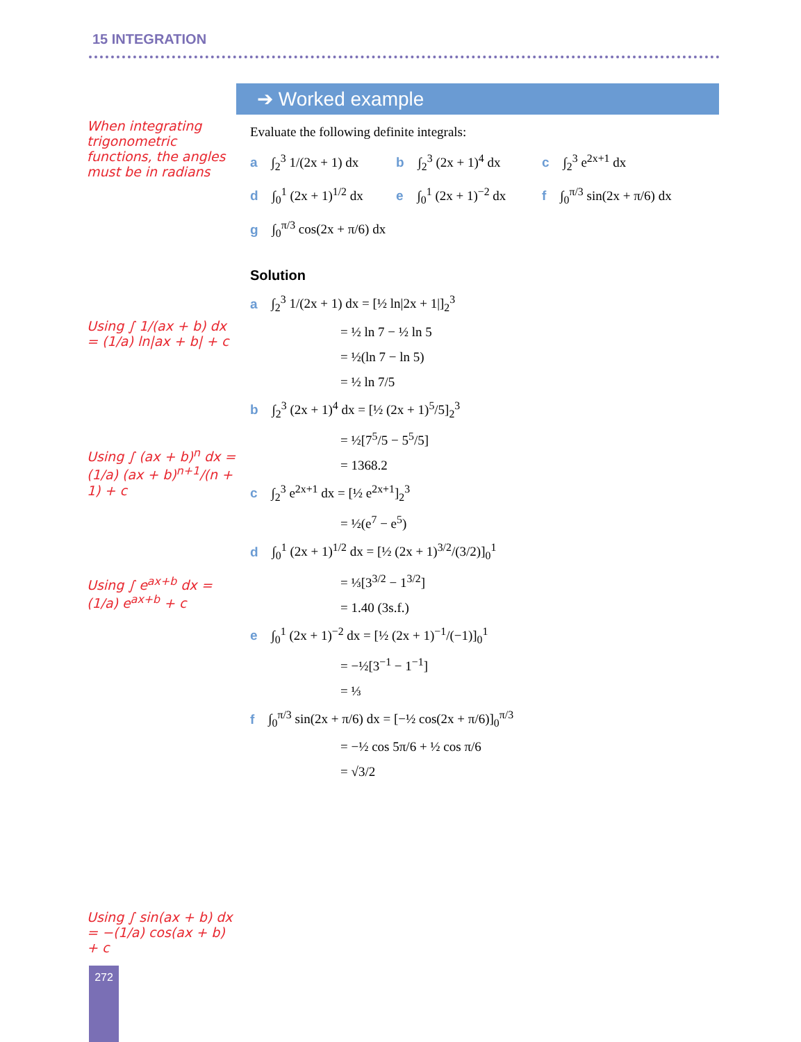15 INTEGRATION
When integrating trigonometric functions, the angles must be in radians
Using ∫ 1/(ax + b) dx = (1/a) ln|ax + b| + c
Using ∫ (ax + b)<sup>n</sup> dx = (1/a) (ax + b)<sup>n+1</sup>/(n + 1) + c
Using ∫ e<sup>ax+b</sup> dx = (1/a) e<sup>ax+b</sup> + c
Using ∫ sin(ax + b) dx = −(1/a) cos(ax + b) + c
➔ Worked example
Evaluate the following definite integrals:
a ∫<sub>2</sub><sup>3</sup> 1/(2x + 1) dx
b ∫<sub>2</sub><sup>3</sup> (2x + 1)<sup>4</sup> dx c ∫<sub>2</sub><sup>3</sup> e<sup>2x+1</sup> dx
d ∫<sub>0</sub><sup>1</sup> (2x + 1)<sup>1/2</sup> dx
e ∫<sub>0</sub><sup>1</sup> (2x + 1)<sup>−2</sup> dx
f ∫<sub>0</sub><sup>π/3</sup> sin(2x + π/6) dx
g ∫<sub>0</sub><sup>π/3</sup> cos(2x + π/6) dx
Solution
a ∫<sub>2</sub><sup>3</sup> 1/(2x + 1) dx = [½ ln|2x + 1|]<sub>2</sub><sup>3</sup>
= ½ ln 7 − ½ ln 5
= ½(ln 7 − ln 5)
= ½ ln 7/5
b ∫<sub>2</sub><sup>3</sup> (2x + 1)<sup>4</sup> dx = [½ (2x + 1)<sup>5</sup>/5]<sub>2</sub><sup>3</sup>
= ½[7<sup>5</sup>/5 − 5<sup>5</sup>/5]
= 1368.2
c ∫<sub>2</sub><sup>3</sup> e<sup>2x+1</sup> dx = [½ e<sup>2x+1</sup>]<sub>2</sub><sup>3</sup>
= ½(e<sup>7</sup> − e<sup>5</sup>)
d ∫<sub>0</sub><sup>1</sup> (2x + 1)<sup>1/2</sup> dx = [½ (2x + 1)<sup>3/2</sup>/(3/2)]<sub>0</sub><sup>1</sup>
= ⅓[3<sup>3/2</sup> − 1<sup>3/2</sup>]
= 1.40 (3s.f.)
e ∫<sub>0</sub><sup>1</sup> (2x + 1)<sup>−2</sup> dx = [½ (2x + 1)<sup>−1</sup>/(−1)]<sub>0</sub><sup>1</sup>
= −½[3<sup>−1</sup> − 1<sup>−1</sup>]
= ⅓
f ∫<sub>0</sub><sup>π/3</sup> sin(2x + π/6) dx = [−½ cos(2x + π/6)]<sub>0</sub><sup>π/3</sup>
= −½ cos 5π/6 + ½ cos π/6
= √3/2
272